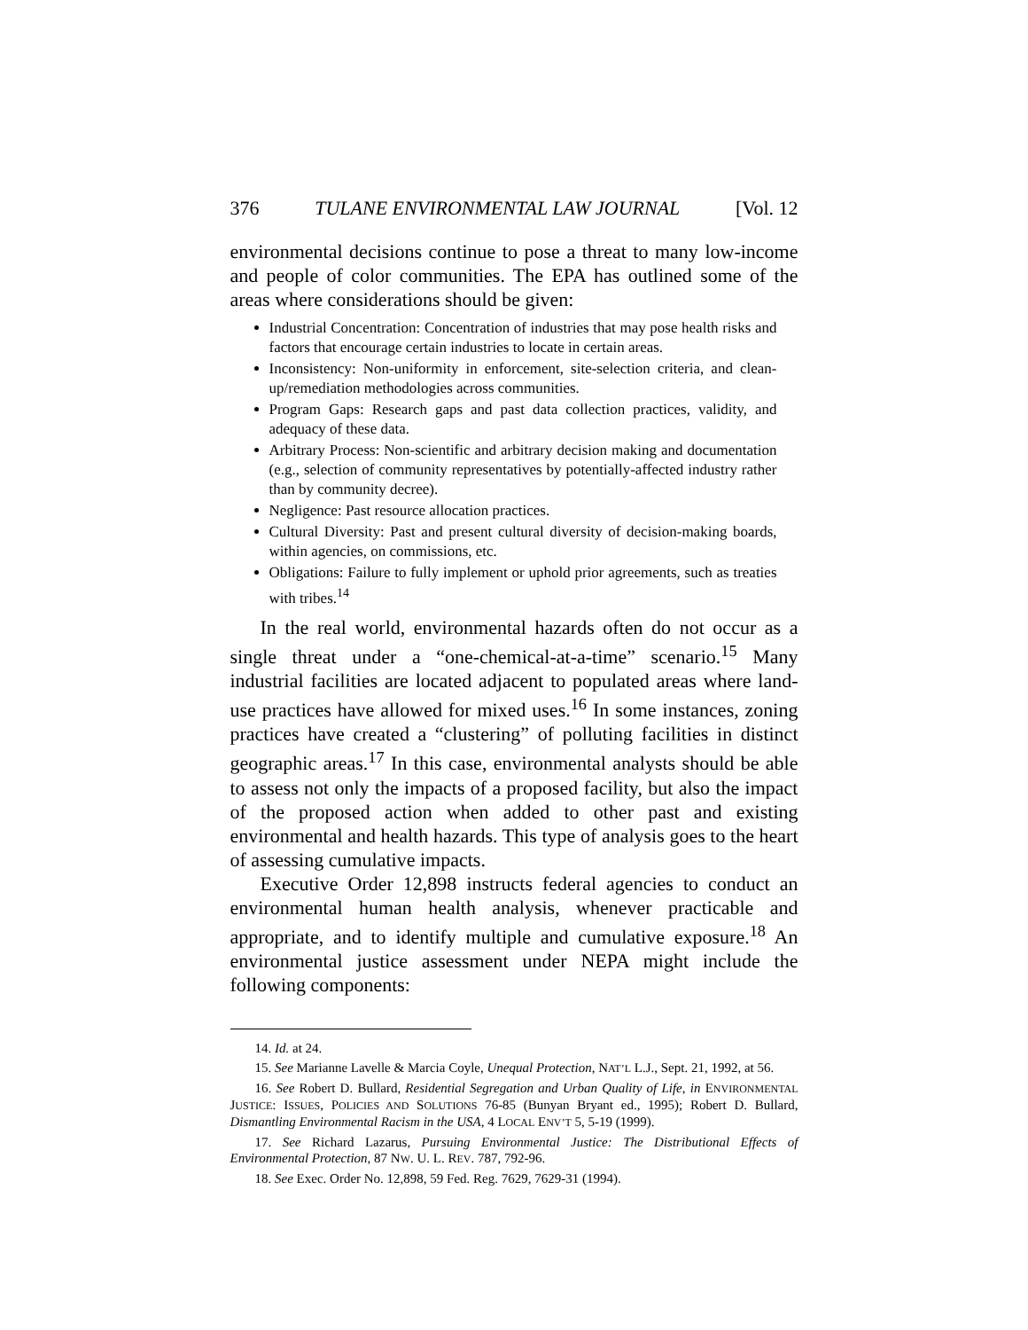376 TULANE ENVIRONMENTAL LAW JOURNAL [Vol. 12
environmental decisions continue to pose a threat to many low-income and people of color communities. The EPA has outlined some of the areas where considerations should be given:
Industrial Concentration: Concentration of industries that may pose health risks and factors that encourage certain industries to locate in certain areas.
Inconsistency: Non-uniformity in enforcement, site-selection criteria, and clean-up/remediation methodologies across communities.
Program Gaps: Research gaps and past data collection practices, validity, and adequacy of these data.
Arbitrary Process: Non-scientific and arbitrary decision making and documentation (e.g., selection of community representatives by potentially-affected industry rather than by community decree).
Negligence: Past resource allocation practices.
Cultural Diversity: Past and present cultural diversity of decision-making boards, within agencies, on commissions, etc.
Obligations: Failure to fully implement or uphold prior agreements, such as treaties with tribes.<sup>14</sup>
In the real world, environmental hazards often do not occur as a single threat under a “one-chemical-at-a-time” scenario.<sup>15</sup> Many industrial facilities are located adjacent to populated areas where land-use practices have allowed for mixed uses.<sup>16</sup> In some instances, zoning practices have created a “clustering” of polluting facilities in distinct geographic areas.<sup>17</sup> In this case, environmental analysts should be able to assess not only the impacts of a proposed facility, but also the impact of the proposed action when added to other past and existing environmental and health hazards. This type of analysis goes to the heart of assessing cumulative impacts.
Executive Order 12,898 instructs federal agencies to conduct an environmental human health analysis, whenever practicable and appropriate, and to identify multiple and cumulative exposure.<sup>18</sup> An environmental justice assessment under NEPA might include the following components:
14. Id. at 24.
15. See Marianne Lavelle & Marcia Coyle, Unequal Protection, NAT’L L.J., Sept. 21, 1992, at 56.
16. See Robert D. Bullard, Residential Segregation and Urban Quality of Life, in ENVIRONMENTAL JUSTICE: ISSUES, POLICIES AND SOLUTIONS 76-85 (Bunyan Bryant ed., 1995); Robert D. Bullard, Dismantling Environmental Racism in the USA, 4 LOCAL ENV’T 5, 5-19 (1999).
17. See Richard Lazarus, Pursuing Environmental Justice: The Distributional Effects of Environmental Protection, 87 NW. U. L. REV. 787, 792-96.
18. See Exec. Order No. 12,898, 59 Fed. Reg. 7629, 7629-31 (1994).